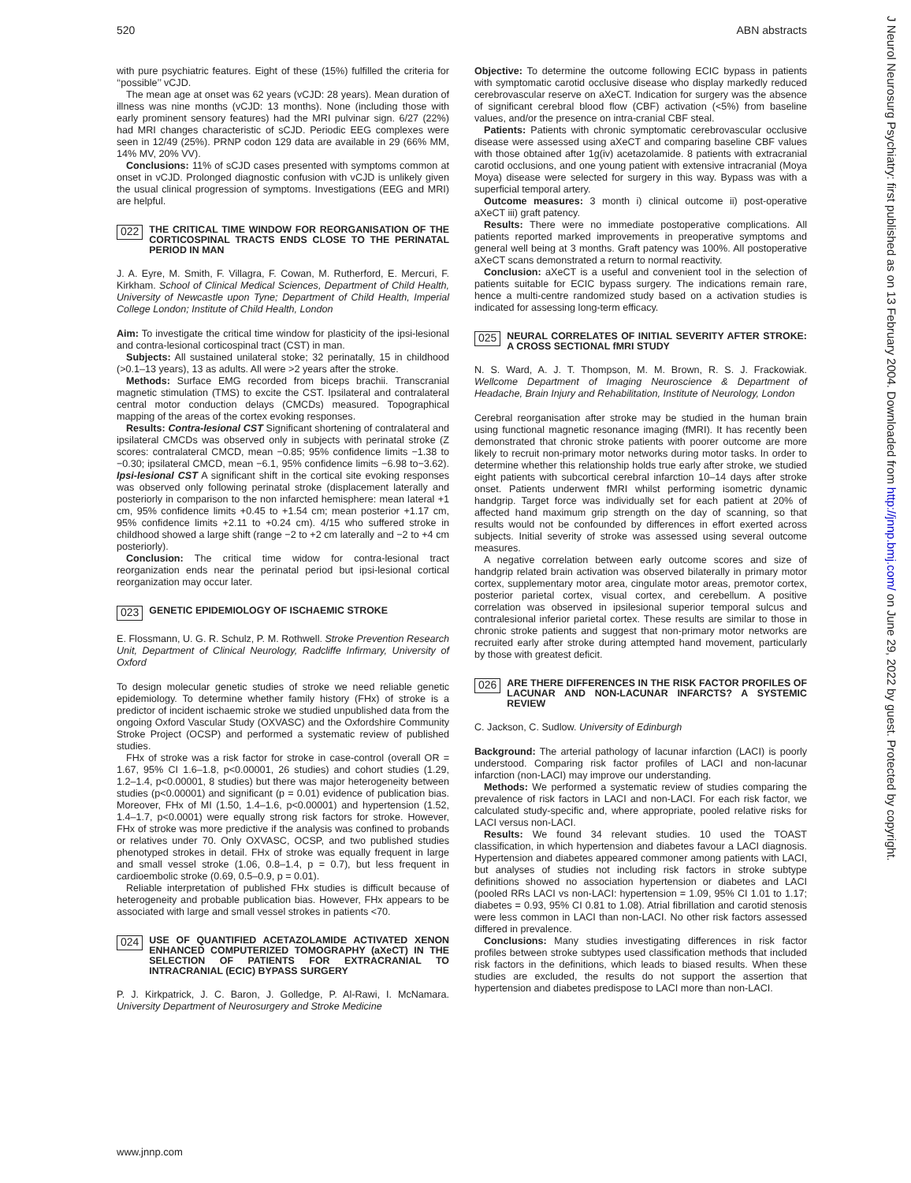520 ABN abstracts
with pure psychiatric features. Eight of these (15%) fulfilled the criteria for ‘‘possible’’ vCJD.
The mean age at onset was 62 years (vCJD: 28 years). Mean duration of illness was nine months (vCJD: 13 months). None (including those with early prominent sensory features) had the MRI pulvinar sign. 6/27 (22%) had MRI changes characteristic of sCJD. Periodic EEG complexes were seen in 12/49 (25%). PRNP codon 129 data are available in 29 (66% MM, 14% MV, 20% VV).
Conclusions: 11% of sCJD cases presented with symptoms common at onset in vCJD. Prolonged diagnostic confusion with vCJD is unlikely given the usual clinical progression of symptoms. Investigations (EEG and MRI) are helpful.
022 THE CRITICAL TIME WINDOW FOR REORGANISATION OF THE CORTICOSPINAL TRACTS ENDS CLOSE TO THE PERINATAL PERIOD IN MAN
J. A. Eyre, M. Smith, F. Villagra, F. Cowan, M. Rutherford, E. Mercuri, F. Kirkham. School of Clinical Medical Sciences, Department of Child Health, University of Newcastle upon Tyne; Department of Child Health, Imperial College London; Institute of Child Health, London
Aim: To investigate the critical time window for plasticity of the ipsi-lesional and contra-lesional corticospinal tract (CST) in man.
Subjects: All sustained unilateral stoke; 32 perinatally, 15 in childhood (>0.1–13 years), 13 as adults. All were >2 years after the stroke.
Methods: Surface EMG recorded from biceps brachii. Transcranial magnetic stimulation (TMS) to excite the CST. Ipsilateral and contralateral central motor conduction delays (CMCDs) measured. Topographical mapping of the areas of the cortex evoking responses.
Results: Contra-lesional CST Significant shortening of contralateral and ipsilateral CMCDs was observed only in subjects with perinatal stroke (Z scores: contralateral CMCD, mean −0.85; 95% confidence limits −1.38 to −0.30; ipsilateral CMCD, mean −6.1, 95% confidence limits −6.98 to−3.62). Ipsi-lesional CST A significant shift in the cortical site evoking responses was observed only following perinatal stroke (displacement laterally and posteriorly in comparison to the non infarcted hemisphere: mean lateral +1 cm, 95% confidence limits +0.45 to +1.54 cm; mean posterior +1.17 cm, 95% confidence limits +2.11 to +0.24 cm). 4/15 who suffered stroke in childhood showed a large shift (range −2 to +2 cm laterally and −2 to +4 cm posteriorly).
Conclusion: The critical time widow for contra-lesional tract reorganization ends near the perinatal period but ipsi-lesional cortical reorganization may occur later.
023 GENETIC EPIDEMIOLOGY OF ISCHAEMIC STROKE
E. Flossmann, U. G. R. Schulz, P. M. Rothwell. Stroke Prevention Research Unit, Department of Clinical Neurology, Radcliffe Infirmary, University of Oxford
To design molecular genetic studies of stroke we need reliable genetic epidemiology. To determine whether family history (FHx) of stroke is a predictor of incident ischaemic stroke we studied unpublished data from the ongoing Oxford Vascular Study (OXVASC) and the Oxfordshire Community Stroke Project (OCSP) and performed a systematic review of published studies.
FHx of stroke was a risk factor for stroke in case-control (overall OR = 1.67, 95% CI 1.6–1.8, p<0.00001, 26 studies) and cohort studies (1.29, 1.2–1.4, p<0.00001, 8 studies) but there was major heterogeneity between studies (p<0.00001) and significant (p = 0.01) evidence of publication bias. Moreover, FHx of MI (1.50, 1.4–1.6, p<0.00001) and hypertension (1.52, 1.4–1.7, p<0.0001) were equally strong risk factors for stroke. However, FHx of stroke was more predictive if the analysis was confined to probands or relatives under 70. Only OXVASC, OCSP, and two published studies phenotyped strokes in detail. FHx of stroke was equally frequent in large and small vessel stroke (1.06, 0.8–1.4, p = 0.7), but less frequent in cardioembolic stroke (0.69, 0.5–0.9, p = 0.01).
Reliable interpretation of published FHx studies is difficult because of heterogeneity and probable publication bias. However, FHx appears to be associated with large and small vessel strokes in patients <70.
024 USE OF QUANTIFIED ACETAZOLAMIDE ACTIVATED XENON ENHANCED COMPUTERIZED TOMOGRAPHY (aXeCT) IN THE SELECTION OF PATIENTS FOR EXTRACRANIAL TO INTRACRANIAL (ECIC) BYPASS SURGERY
P. J. Kirkpatrick, J. C. Baron, J. Golledge, P. Al-Rawi, I. McNamara. University Department of Neurosurgery and Stroke Medicine
Objective: To determine the outcome following ECIC bypass in patients with symptomatic carotid occlusive disease who display markedly reduced cerebrovascular reserve on aXeCT. Indication for surgery was the absence of significant cerebral blood flow (CBF) activation (<5%) from baseline values, and/or the presence on intra-cranial CBF steal.
Patients: Patients with chronic symptomatic cerebrovascular occlusive disease were assessed using aXeCT and comparing baseline CBF values with those obtained after 1g(iv) acetazolamide. 8 patients with extracranial carotid occlusions, and one young patient with extensive intracranial (Moya Moya) disease were selected for surgery in this way. Bypass was with a superficial temporal artery.
Outcome measures: 3 month i) clinical outcome ii) post-operative aXeCT iii) graft patency.
Results: There were no immediate postoperative complications. All patients reported marked improvements in preoperative symptoms and general well being at 3 months. Graft patency was 100%. All postoperative aXeCT scans demonstrated a return to normal reactivity.
Conclusion: aXeCT is a useful and convenient tool in the selection of patients suitable for ECIC bypass surgery. The indications remain rare, hence a multi-centre randomized study based on a activation studies is indicated for assessing long-term efficacy.
025 NEURAL CORRELATES OF INITIAL SEVERITY AFTER STROKE: A CROSS SECTIONAL fMRI STUDY
N. S. Ward, A. J. T. Thompson, M. M. Brown, R. S. J. Frackowiak. Wellcome Department of Imaging Neuroscience & Department of Headache, Brain Injury and Rehabilitation, Institute of Neurology, London
Cerebral reorganisation after stroke may be studied in the human brain using functional magnetic resonance imaging (fMRI). It has recently been demonstrated that chronic stroke patients with poorer outcome are more likely to recruit non-primary motor networks during motor tasks. In order to determine whether this relationship holds true early after stroke, we studied eight patients with subcortical cerebral infarction 10–14 days after stroke onset. Patients underwent fMRI whilst performing isometric dynamic handgrip. Target force was individually set for each patient at 20% of affected hand maximum grip strength on the day of scanning, so that results would not be confounded by differences in effort exerted across subjects. Initial severity of stroke was assessed using several outcome measures.
A negative correlation between early outcome scores and size of handgrip related brain activation was observed bilaterally in primary motor cortex, supplementary motor area, cingulate motor areas, premotor cortex, posterior parietal cortex, visual cortex, and cerebellum. A positive correlation was observed in ipsilesional superior temporal sulcus and contralesional inferior parietal cortex. These results are similar to those in chronic stroke patients and suggest that non-primary motor networks are recruited early after stroke during attempted hand movement, particularly by those with greatest deficit.
026 ARE THERE DIFFERENCES IN THE RISK FACTOR PROFILES OF LACUNAR AND NON-LACUNAR INFARCTS? A SYSTEMIC REVIEW
C. Jackson, C. Sudlow. University of Edinburgh
Background: The arterial pathology of lacunar infarction (LACI) is poorly understood. Comparing risk factor profiles of LACI and non-lacunar infarction (non-LACI) may improve our understanding.
Methods: We performed a systematic review of studies comparing the prevalence of risk factors in LACI and non-LACI. For each risk factor, we calculated study-specific and, where appropriate, pooled relative risks for LACI versus non-LACI.
Results: We found 34 relevant studies. 10 used the TOAST classification, in which hypertension and diabetes favour a LACI diagnosis. Hypertension and diabetes appeared commoner among patients with LACI, but analyses of studies not including risk factors in stroke subtype definitions showed no association hypertension or diabetes and LACI (pooled RRs LACI vs non-LACI: hypertension = 1.09, 95% CI 1.01 to 1.17; diabetes = 0.93, 95% CI 0.81 to 1.08). Atrial fibrillation and carotid stenosis were less common in LACI than non-LACI. No other risk factors assessed differed in prevalence.
Conclusions: Many studies investigating differences in risk factor profiles between stroke subtypes used classification methods that included risk factors in the definitions, which leads to biased results. When these studies are excluded, the results do not support the assertion that hypertension and diabetes predispose to LACI more than non-LACI.
www.jnnp.com
J Neurol Neurosurg Psychiatry: first published as on 13 February 2004. Downloaded from http://jnnp.bmj.com/ on June 29, 2022 by guest. Protected by copyright.